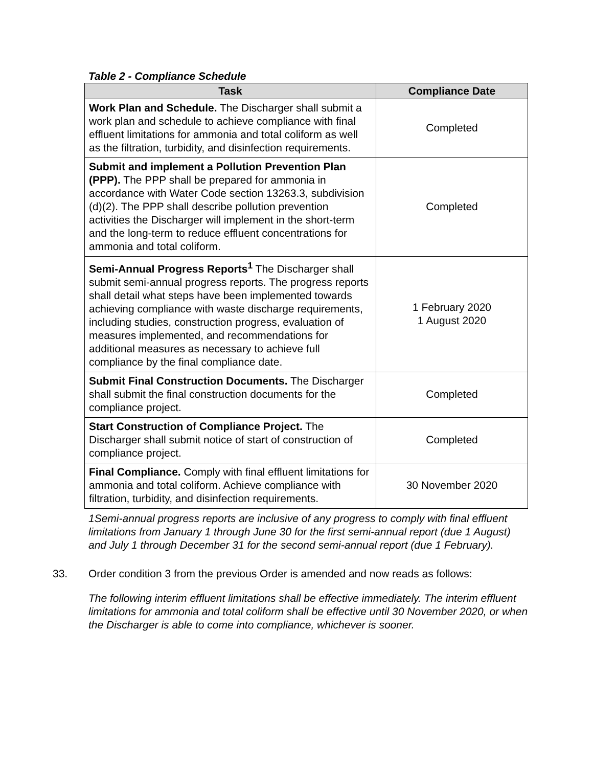Table 2 - Compliance Schedule
| Task | Compliance Date |
| --- | --- |
| Work Plan and Schedule. The Discharger shall submit a work plan and schedule to achieve compliance with final effluent limitations for ammonia and total coliform as well as the filtration, turbidity, and disinfection requirements. | Completed |
| Submit and implement a Pollution Prevention Plan (PPP). The PPP shall be prepared for ammonia in accordance with Water Code section 13263.3, subdivision (d)(2). The PPP shall describe pollution prevention activities the Discharger will implement in the short-term and the long-term to reduce effluent concentrations for ammonia and total coliform. | Completed |
| Semi-Annual Progress Reports<sup>1</sup> The Discharger shall submit semi-annual progress reports. The progress reports shall detail what steps have been implemented towards achieving compliance with waste discharge requirements, including studies, construction progress, evaluation of measures implemented, and recommendations for additional measures as necessary to achieve full compliance by the final compliance date. | 1 February 2020 1 August 2020 |
| Submit Final Construction Documents. The Discharger shall submit the final construction documents for the compliance project. | Completed |
| Start Construction of Compliance Project. The Discharger shall submit notice of start of construction of compliance project. | Completed |
| Final Compliance. Comply with final effluent limitations for ammonia and total coliform. Achieve compliance with filtration, turbidity, and disinfection requirements. | 30 November 2020 |
1Semi-annual progress reports are inclusive of any progress to comply with final effluent limitations from January 1 through June 30 for the first semi-annual report (due 1 August) and July 1 through December 31 for the second semi-annual report (due 1 February).
33. Order condition 3 from the previous Order is amended and now reads as follows:
The following interim effluent limitations shall be effective immediately. The interim effluent limitations for ammonia and total coliform shall be effective until 30 November 2020, or when the Discharger is able to come into compliance, whichever is sooner.